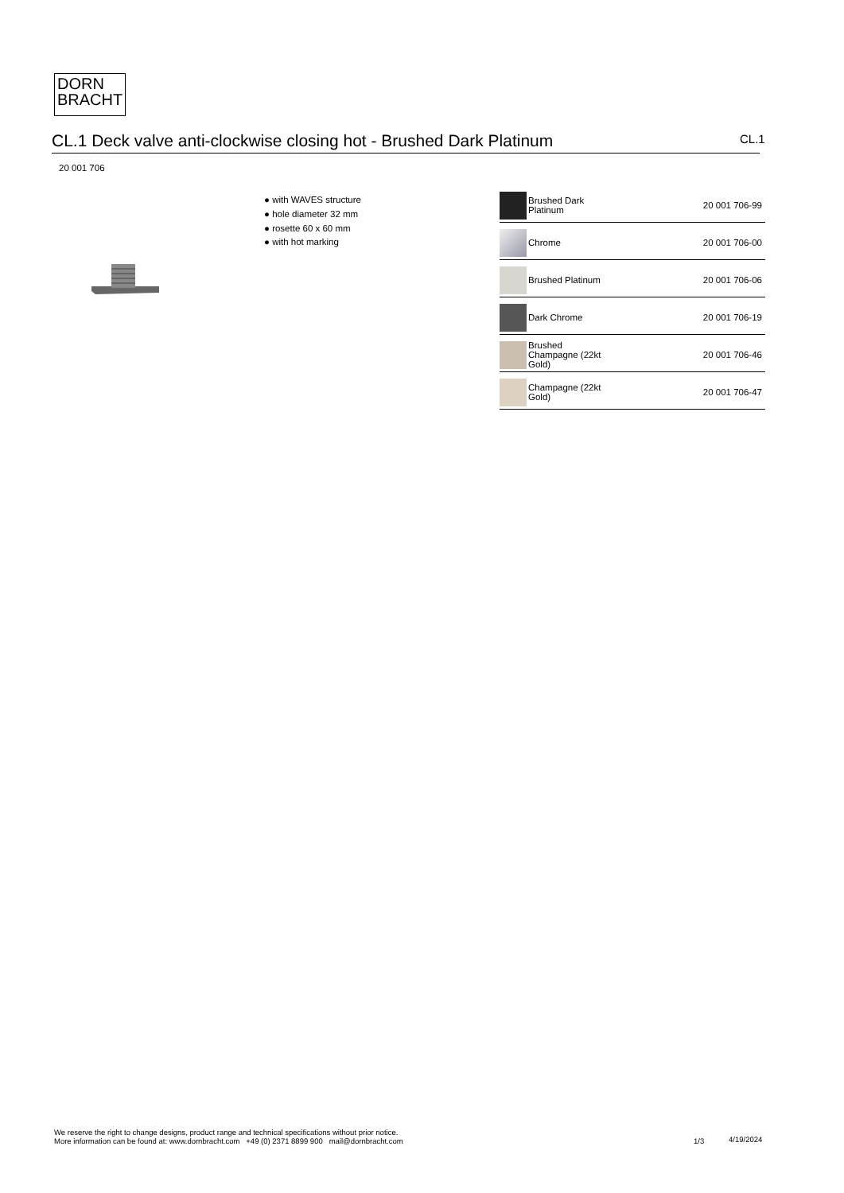DORN
BRACHT
CL.1 Deck valve anti-clockwise closing hot - Brushed Dark Platinum CL.1
20 001 706
● with WAVES structure
● hole diameter 32 mm
● rosette 60 x 60 mm
● with hot marking
| | Brushed Dark Platinum | 20 001 706-99 |
| | Chrome | 20 001 706-00 |
| | Brushed Platinum | 20 001 706-06 |
| | Dark Chrome | 20 001 706-19 |
| | Brushed Champagne (22kt Gold) | 20 001 706-46 |
| | Champagne (22kt Gold) | 20 001 706-47 |
We reserve the right to change designs, product range and technical specifications without prior notice.
More information can be found at: www.dornbracht.com +49 (0) 2371 8899 900 mail@dornbracht.com
1/3 4/19/2024